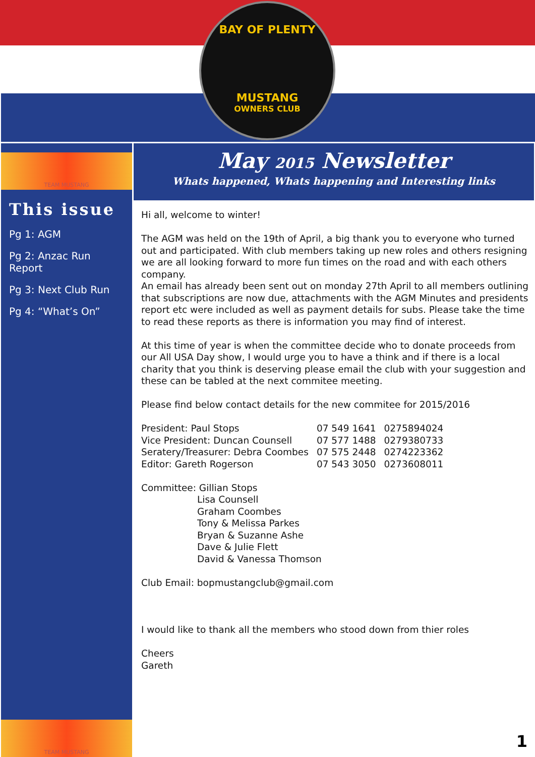BAY OF PLENTY
MUSTANG
OWNERS CLUB
TEAM MUSTANG
This issue
Pg 1: AGM
Pg 2: Anzac Run Report
Pg 3: Next Club Run
Pg 4: “What’s On”
TEAM MUSTANG
May 2015 Newsletter
Whats happened, Whats happening and Interesting links
Hi all, welcome to winter!
The AGM was held on the 19th of April, a big thank you to everyone who turned out and participated. With club members taking up new roles and others resigning we are all looking forward to more fun times on the road and with each others company.
An email has already been sent out on monday 27th April to all members outlining that subscriptions are now due, attachments with the AGM Minutes and presidents report etc were included as well as payment details for subs. Please take the time to read these reports as there is information you may find of interest.
At this time of year is when the committee decide who to donate proceeds from our All USA Day show, I would urge you to have a think and if there is a local charity that you think is deserving please email the club with your suggestion and these can be tabled at the next commitee meeting.
Please find below contact details for the new commitee for 2015/2016
| President: Paul Stops | 07 549 1641 | 0275894024 |
| Vice President: Duncan Counsell | 07 577 1488 | 0279380733 |
| Seratery/Treasurer: Debra Coombes | 07 575 2448 | 0274223362 |
| Editor: Gareth Rogerson | 07 543 3050 | 0273608011 |
Committee: Gillian Stops
Lisa Counsell
Graham Coombes
Tony & Melissa Parkes
Bryan & Suzanne Ashe
Dave & Julie Flett
David & Vanessa Thomson
Club Email: bopmustangclub@gmail.com
I would like to thank all the members who stood down from thier roles
Cheers
Gareth
1